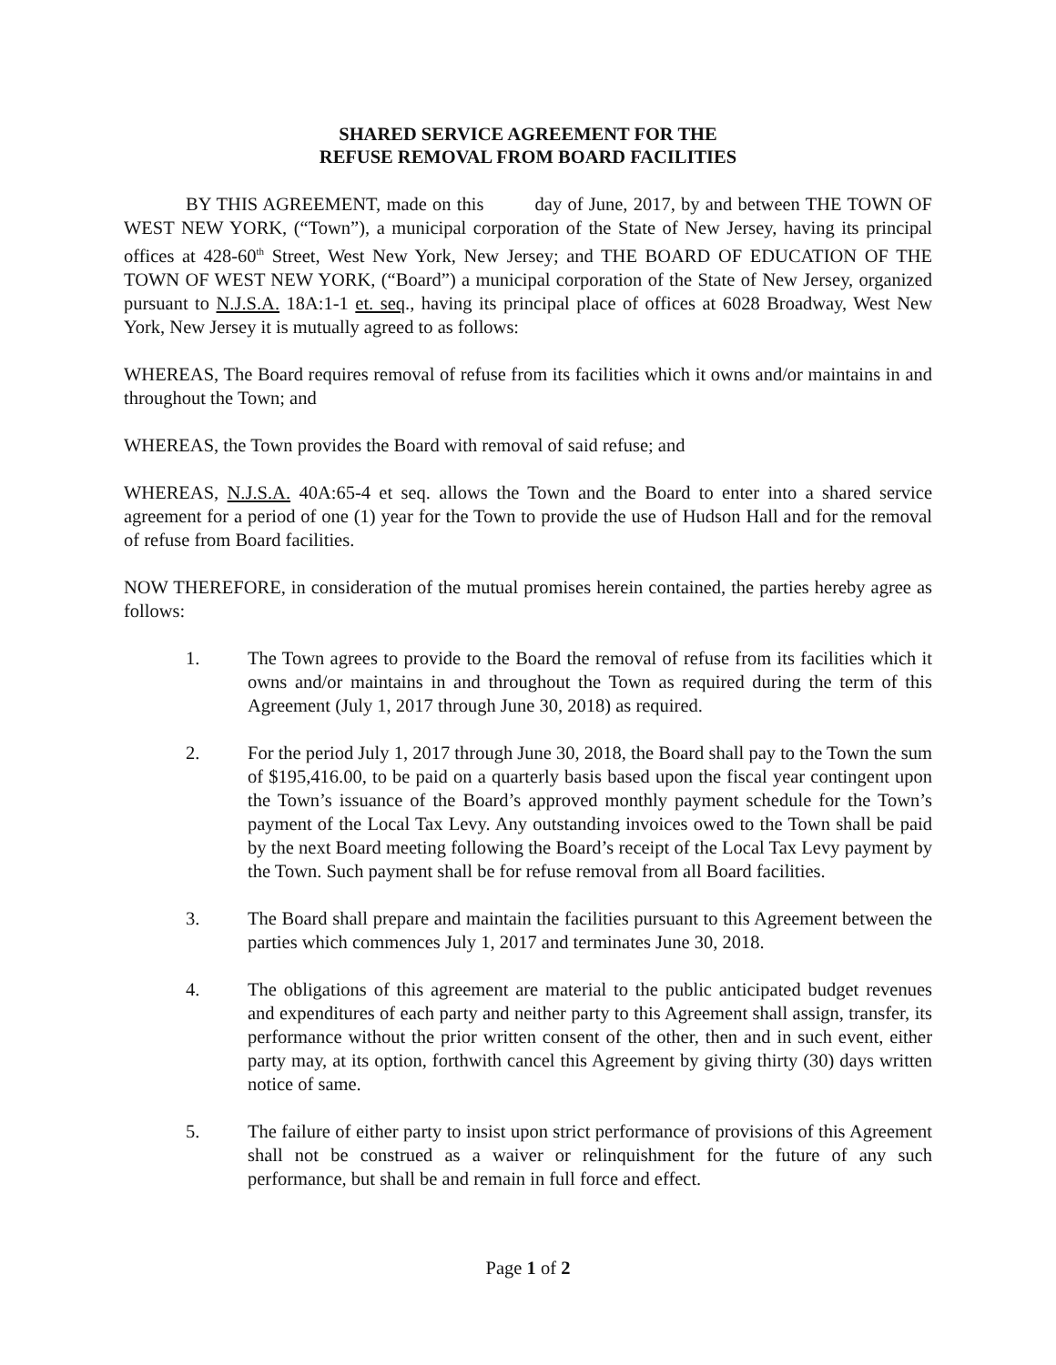SHARED SERVICE AGREEMENT FOR THE
REFUSE REMOVAL FROM BOARD FACILITIES
BY THIS AGREEMENT, made on this day of June, 2017, by and between THE TOWN OF WEST NEW YORK, (“Town”), a municipal corporation of the State of New Jersey, having its principal offices at 428-60<sup>th</sup> Street, West New York, New Jersey; and THE BOARD OF EDUCATION OF THE TOWN OF WEST NEW YORK, (“Board”) a municipal corporation of the State of New Jersey, organized pursuant to N.J.S.A. 18A:1-1 et. seq., having its principal place of offices at 6028 Broadway, West New York, New Jersey it is mutually agreed to as follows:
WHEREAS, The Board requires removal of refuse from its facilities which it owns and/or maintains in and throughout the Town; and
WHEREAS, the Town provides the Board with removal of said refuse; and
WHEREAS, N.J.S.A. 40A:65-4 et seq. allows the Town and the Board to enter into a shared service agreement for a period of one (1) year for the Town to provide the use of Hudson Hall and for the removal of refuse from Board facilities.
NOW THEREFORE, in consideration of the mutual promises herein contained, the parties hereby agree as follows:
1. The Town agrees to provide to the Board the removal of refuse from its facilities which it owns and/or maintains in and throughout the Town as required during the term of this Agreement (July 1, 2017 through June 30, 2018) as required.
2. For the period July 1, 2017 through June 30, 2018, the Board shall pay to the Town the sum of $195,416.00, to be paid on a quarterly basis based upon the fiscal year contingent upon the Town’s issuance of the Board’s approved monthly payment schedule for the Town’s payment of the Local Tax Levy. Any outstanding invoices owed to the Town shall be paid by the next Board meeting following the Board’s receipt of the Local Tax Levy payment by the Town. Such payment shall be for refuse removal from all Board facilities.
3. The Board shall prepare and maintain the facilities pursuant to this Agreement between the parties which commences July 1, 2017 and terminates June 30, 2018.
4. The obligations of this agreement are material to the public anticipated budget revenues and expenditures of each party and neither party to this Agreement shall assign, transfer, its performance without the prior written consent of the other, then and in such event, either party may, at its option, forthwith cancel this Agreement by giving thirty (30) days written notice of same.
5. The failure of either party to insist upon strict performance of provisions of this Agreement shall not be construed as a waiver or relinquishment for the future of any such performance, but shall be and remain in full force and effect.
Page 1 of 2